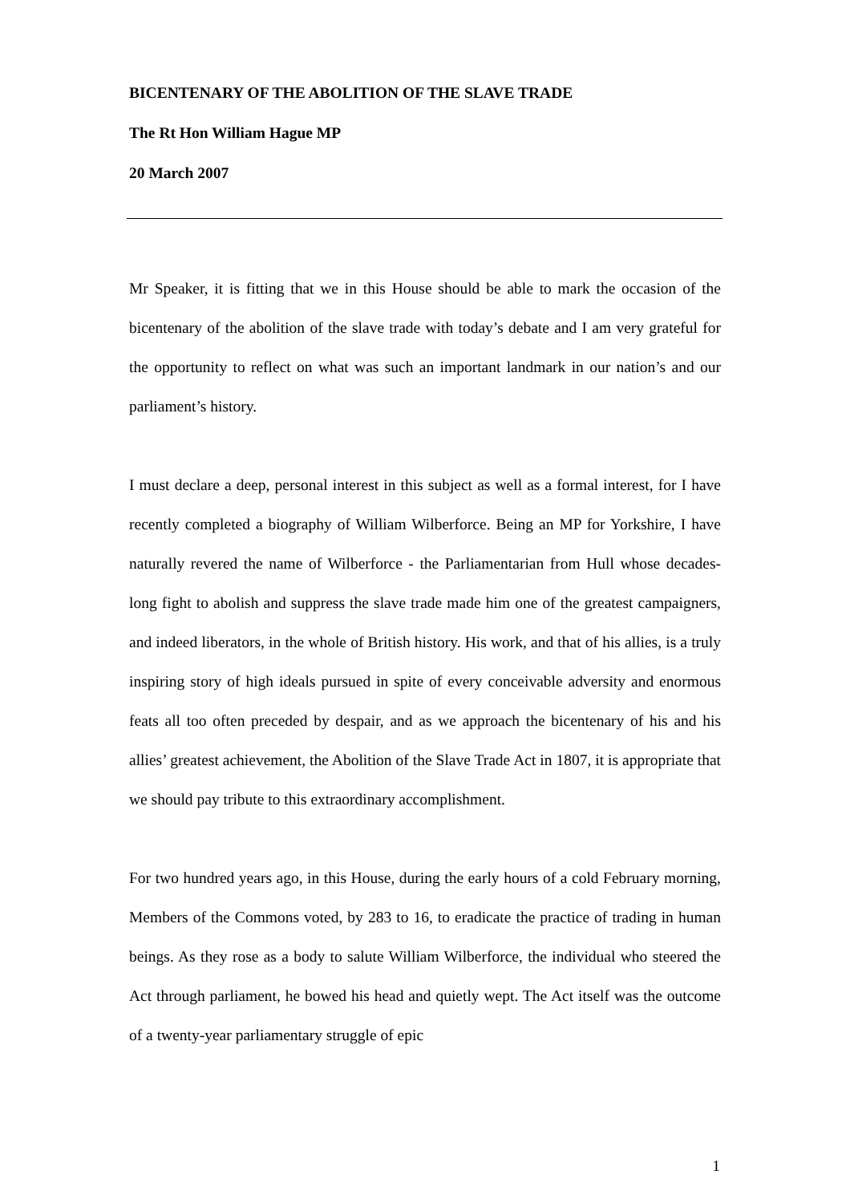BICENTENARY OF THE ABOLITION OF THE SLAVE TRADE
The Rt Hon William Hague MP
20 March 2007
Mr Speaker, it is fitting that we in this House should be able to mark the occasion of the bicentenary of the abolition of the slave trade with today’s debate and I am very grateful for the opportunity to reflect on what was such an important landmark in our nation’s and our parliament’s history.
I must declare a deep, personal interest in this subject as well as a formal interest, for I have recently completed a biography of William Wilberforce. Being an MP for Yorkshire, I have naturally revered the name of Wilberforce - the Parliamentarian from Hull whose decades-long fight to abolish and suppress the slave trade made him one of the greatest campaigners, and indeed liberators, in the whole of British history. His work, and that of his allies, is a truly inspiring story of high ideals pursued in spite of every conceivable adversity and enormous feats all too often preceded by despair, and as we approach the bicentenary of his and his allies’ greatest achievement, the Abolition of the Slave Trade Act in 1807, it is appropriate that we should pay tribute to this extraordinary accomplishment.
For two hundred years ago, in this House, during the early hours of a cold February morning, Members of the Commons voted, by 283 to 16, to eradicate the practice of trading in human beings. As they rose as a body to salute William Wilberforce, the individual who steered the Act through parliament, he bowed his head and quietly wept. The Act itself was the outcome of a twenty-year parliamentary struggle of epic
1